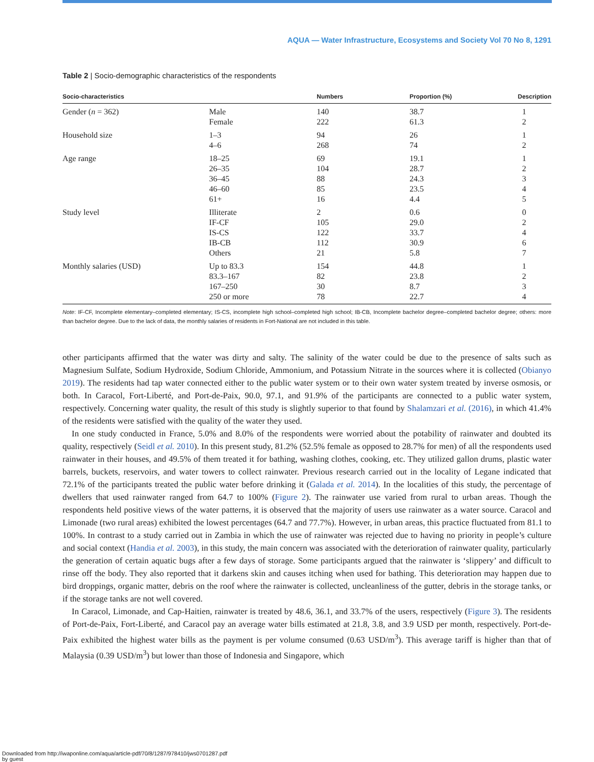AQUA — Water Infrastructure, Ecosystems and Society Vol 70 No 8, 1291
Table 2 | Socio-demographic characteristics of the respondents
| Socio-characteristics | | Numbers | Proportion (%) | Description |
| --- | --- | --- | --- | --- |
| Gender ( n = 362) | Male | 140 | 38.7 | 1 |
| | Female | 222 | 61.3 | 2 |
| Household size | 1–3 | 94 | 26 | 1 |
| | 4–6 | 268 | 74 | 2 |
| Age range | 18–25 | 69 | 19.1 | 1 |
| | 26–35 | 104 | 28.7 | 2 |
| | 36–45 | 88 | 24.3 | 3 |
| | 46–60 | 85 | 23.5 | 4 |
| | 61+ | 16 | 4.4 | 5 |
| Study level | Illiterate | 2 | 0.6 | 0 |
| | IF-CF | 105 | 29.0 | 2 |
| | IS-CS | 122 | 33.7 | 4 |
| | IB-CB | 112 | 30.9 | 6 |
| | Others | 21 | 5.8 | 7 |
| Monthly salaries (USD) | Up to 83.3 | 154 | 44.8 | 1 |
| | 83.3–167 | 82 | 23.8 | 2 |
| | 167–250 | 30 | 8.7 | 3 |
| | 250 or more | 78 | 22.7 | 4 |
Note: IF-CF, Incomplete elementary–completed elementary; IS-CS, incomplete high school–completed high school; IB-CB, Incomplete bachelor degree–completed bachelor degree; others: more than bachelor degree. Due to the lack of data, the monthly salaries of residents in Fort-National are not included in this table.
other participants affirmed that the water was dirty and salty. The salinity of the water could be due to the presence of salts such as Magnesium Sulfate, Sodium Hydroxide, Sodium Chloride, Ammonium, and Potassium Nitrate in the sources where it is collected (Obianyo 2019). The residents had tap water connected either to the public water system or to their own water system treated by inverse osmosis, or both. In Caracol, Fort-Liberté, and Port-de-Paix, 90.0, 97.1, and 91.9% of the participants are connected to a public water system, respectively. Concerning water quality, the result of this study is slightly superior to that found by Shalamzari et al. (2016), in which 41.4% of the residents were satisfied with the quality of the water they used.
In one study conducted in France, 5.0% and 8.0% of the respondents were worried about the potability of rainwater and doubted its quality, respectively (Seidl et al. 2010). In this present study, 81.2% (52.5% female as opposed to 28.7% for men) of all the respondents used rainwater in their houses, and 49.5% of them treated it for bathing, washing clothes, cooking, etc. They utilized gallon drums, plastic water barrels, buckets, reservoirs, and water towers to collect rainwater. Previous research carried out in the locality of Legane indicated that 72.1% of the participants treated the public water before drinking it (Galada et al. 2014). In the localities of this study, the percentage of dwellers that used rainwater ranged from 64.7 to 100% (Figure 2). The rainwater use varied from rural to urban areas. Though the respondents held positive views of the water patterns, it is observed that the majority of users use rainwater as a water source. Caracol and Limonade (two rural areas) exhibited the lowest percentages (64.7 and 77.7%). However, in urban areas, this practice fluctuated from 81.1 to 100%. In contrast to a study carried out in Zambia in which the use of rainwater was rejected due to having no priority in people’s culture and social context (Handia et al. 2003), in this study, the main concern was associated with the deterioration of rainwater quality, particularly the generation of certain aquatic bugs after a few days of storage. Some participants argued that the rainwater is ‘slippery’ and difficult to rinse off the body. They also reported that it darkens skin and causes itching when used for bathing. This deterioration may happen due to bird droppings, organic matter, debris on the roof where the rainwater is collected, uncleanliness of the gutter, debris in the storage tanks, or if the storage tanks are not well covered.
In Caracol, Limonade, and Cap-Haitien, rainwater is treated by 48.6, 36.1, and 33.7% of the users, respectively (Figure 3). The residents of Port-de-Paix, Fort-Liberté, and Caracol pay an average water bills estimated at 21.8, 3.8, and 3.9 USD per month, respectively. Port-de-Paix exhibited the highest water bills as the payment is per volume consumed (0.63 USD/m<sup>3</sup>). This average tariff is higher than that of Malaysia (0.39 USD/m<sup>3</sup>) but lower than those of Indonesia and Singapore, which
Downloaded from http://iwaponline.com/aqua/article-pdf/70/8/1287/978410/jws0701287.pdf
by guest